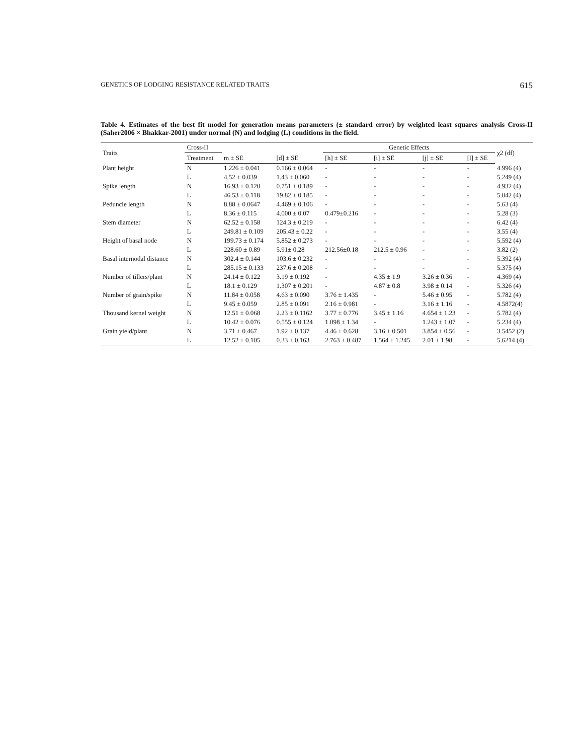GENETICS OF LODGING RESISTANCE RELATED TRAITS 615
Table 4. Estimates of the best fit model for generation means parameters (± standard error) by weighted least squares analysis Cross-II (Saher2006 × Bhakkar-2001) under normal (N) and lodging (L) conditions in the field.
| Traits | Cross-II | | | Genetic Effects | | | | χ2 (df) |
| --- | --- | --- | --- | --- | --- | --- | --- | --- |
| | Treatment | m ± SE | [d] ± SE | [h] ± SE | [i] ± SE | [j] ± SE | [l] ± SE | |
| Plant height | N | 1.226 ± 0.041 | 0.166 ± 0.064 | - | - | - | - | 4.996 (4) |
| | L | 4.52 ± 0.039 | 1.43 ± 0.060 | - | - | - | - | 5.249 (4) |
| Spike length | N | 16.93 ± 0.120 | 0.751 ± 0.189 | - | - | - | - | 4.932 (4) |
| | L | 46.53 ± 0.118 | 19.82 ± 0.185 | - | - | - | - | 5.042 (4) |
| Peduncle length | N | 8.88 ± 0.0647 | 4.469 ± 0.106 | - | - | - | - | 5.63 (4) |
| | L | 8.36 ± 0.115 | 4.000 ± 0.07 | 0.479±0.216 | - | - | - | 5.28 (3) |
| Stem diameter | N | 62.52 ± 0.158 | 124.3 ± 0.219 | - | - | - | - | 6.42 (4) |
| | L | 249.81 ± 0.109 | 205.43 ± 0.22 | - | - | - | - | 3.55 (4) |
| Height of basal node | N | 199.73 ± 0.174 | 5.852 ± 0.273 | - | - | - | - | 5.592 (4) |
| | L | 228.60 ± 0.89 | 5.91± 0.28 | 212.56±0.18 | 212.5 ± 0.96 | - | - | 3.82 (2) |
| Basal internodal distance | N | 302.4 ± 0.144 | 103.6 ± 0.232 | - | - | - | - | 5.392 (4) |
| | L | 285.15 ± 0.133 | 237.6 ± 0.208 | - | - | - | - | 5.375 (4) |
| Number of tillers/plant | N | 24.14 ± 0.122 | 3.19 ± 0.192 | - | 4.35 ± 1.9 | 3.26 ± 0.36 | - | 4.369 (4) |
| | L | 18.1 ± 0.129 | 1.307 ± 0.201 | - | 4.87 ± 0.8 | 3.98 ± 0.14 | - | 5.326 (4) |
| Number of grain/spike | N | 11.84 ± 0.058 | 4.63 ± 0.090 | 3.76 ± 1.435 | - | 5.46 ± 0.95 | - | 5.782 (4) |
| | L | 9.45 ± 0.059 | 2.85 ± 0.091 | 2.16 ± 0.981 | - | 3.16 ± 1.16 | - | 4.5872(4) |
| Thousand kernel weight | N | 12.51 ± 0.068 | 2.23 ± 0.1162 | 3.77 ± 0.776 | 3.45 ± 1.16 | 4.654 ± 1.23 | - | 5.782 (4) |
| | L | 10.42 ± 0.076 | 0.555 ± 0.124 | 1.098 ± 1.34 | - | 1.243 ± 1.07 | - | 5.234 (4) |
| Grain yield/plant | N | 3.71 ± 0.467 | 1.92 ± 0.137 | 4.46 ± 0.628 | 3.16 ± 0.501 | 3.854 ± 0.56 | - | 3.5452 (2) |
| | L | 12.52 ± 0.105 | 0.33 ± 0.163 | 2.763 ± 0.487 | 1.564 ± 1.245 | 2.01 ± 1.98 | - | 5.6214 (4) |